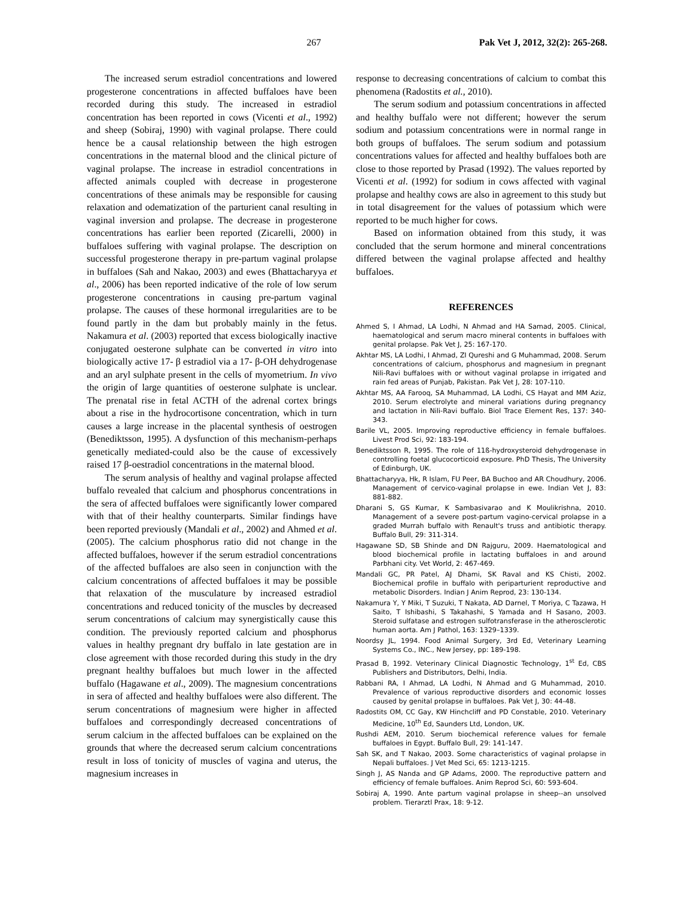267 Pak Vet J, 2012, 32(2): 265-268.
The increased serum estradiol concentrations and lowered progesterone concentrations in affected buffaloes have been recorded during this study. The increased in estradiol concentration has been reported in cows (Vicenti et al., 1992) and sheep (Sobiraj, 1990) with vaginal prolapse. There could hence be a causal relationship between the high estrogen concentrations in the maternal blood and the clinical picture of vaginal prolapse. The increase in estradiol concentrations in affected animals coupled with decrease in progesterone concentrations of these animals may be responsible for causing relaxation and odematization of the parturient canal resulting in vaginal inversion and prolapse. The decrease in progesterone concentrations has earlier been reported (Zicarelli, 2000) in buffaloes suffering with vaginal prolapse. The description on successful progesterone therapy in pre-partum vaginal prolapse in buffaloes (Sah and Nakao, 2003) and ewes (Bhattacharyya et al., 2006) has been reported indicative of the role of low serum progesterone concentrations in causing pre-partum vaginal prolapse. The causes of these hormonal irregularities are to be found partly in the dam but probably mainly in the fetus. Nakamura et al. (2003) reported that excess biologically inactive conjugated oesterone sulphate can be converted in vitro into biologically active 17- β estradiol via a 17- β-OH dehydrogenase and an aryl sulphate present in the cells of myometrium. In vivo the origin of large quantities of oesterone sulphate is unclear. The prenatal rise in fetal ACTH of the adrenal cortex brings about a rise in the hydrocortisone concentration, which in turn causes a large increase in the placental synthesis of oestrogen (Benediktsson, 1995). A dysfunction of this mechanism-perhaps genetically mediated-could also be the cause of excessively raised 17 β-oestradiol concentrations in the maternal blood.
The serum analysis of healthy and vaginal prolapse affected buffalo revealed that calcium and phosphorus concentrations in the sera of affected buffaloes were significantly lower compared with that of their healthy counterparts. Similar findings have been reported previously (Mandali et al., 2002) and Ahmed et al. (2005). The calcium phosphorus ratio did not change in the affected buffaloes, however if the serum estradiol concentrations of the affected buffaloes are also seen in conjunction with the calcium concentrations of affected buffaloes it may be possible that relaxation of the musculature by increased estradiol concentrations and reduced tonicity of the muscles by decreased serum concentrations of calcium may synergistically cause this condition. The previously reported calcium and phosphorus values in healthy pregnant dry buffalo in late gestation are in close agreement with those recorded during this study in the dry pregnant healthy buffaloes but much lower in the affected buffalo (Hagawane et al., 2009). The magnesium concentrations in sera of affected and healthy buffaloes were also different. The serum concentrations of magnesium were higher in affected buffaloes and correspondingly decreased concentrations of serum calcium in the affected buffaloes can be explained on the grounds that where the decreased serum calcium concentrations result in loss of tonicity of muscles of vagina and uterus, the magnesium increases in
response to decreasing concentrations of calcium to combat this phenomena (Radostits et al., 2010).
The serum sodium and potassium concentrations in affected and healthy buffalo were not different; however the serum sodium and potassium concentrations were in normal range in both groups of buffaloes. The serum sodium and potassium concentrations values for affected and healthy buffaloes both are close to those reported by Prasad (1992). The values reported by Vicenti et al. (1992) for sodium in cows affected with vaginal prolapse and healthy cows are also in agreement to this study but in total disagreement for the values of potassium which were reported to be much higher for cows.
Based on information obtained from this study, it was concluded that the serum hormone and mineral concentrations differed between the vaginal prolapse affected and healthy buffaloes.
REFERENCES
Ahmed S, I Ahmad, LA Lodhi, N Ahmad and HA Samad, 2005. Clinical, haematological and serum macro mineral contents in buffaloes with genital prolapse. Pak Vet J, 25: 167-170.
Akhtar MS, LA Lodhi, I Ahmad, ZI Qureshi and G Muhammad, 2008. Serum concentrations of calcium, phosphorus and magnesium in pregnant Nili-Ravi buffaloes with or without vaginal prolapse in irrigated and rain fed areas of Punjab, Pakistan. Pak Vet J, 28: 107-110.
Akhtar MS, AA Farooq, SA Muhammad, LA Lodhi, CS Hayat and MM Aziz, 2010. Serum electrolyte and mineral variations during pregnancy and lactation in Nili-Ravi buffalo. Biol Trace Element Res, 137: 340-343.
Barile VL, 2005. Improving reproductive efficiency in female buffaloes. Livest Prod Sci, 92: 183-194.
Benediktsson R, 1995. The role of 11ß-hydroxysteroid dehydrogenase in controlling foetal glucocorticoid exposure. PhD Thesis, The University of Edinburgh, UK.
Bhattacharyya, Hk, R Islam, FU Peer, BA Buchoo and AR Choudhury, 2006. Management of cervico-vaginal prolapse in ewe. Indian Vet J, 83: 881-882.
Dharani S, GS Kumar, K Sambasivarao and K Moulikrishna, 2010. Management of a severe post-partum vagino-cervical prolapse in a graded Murrah buffalo with Renault's truss and antibiotic therapy. Buffalo Bull, 29: 311-314.
Hagawane SD, SB Shinde and DN Rajguru, 2009. Haematological and blood biochemical profile in lactating buffaloes in and around Parbhani city. Vet World, 2: 467-469.
Mandali GC, PR Patel, AJ Dhami, SK Raval and KS Chisti, 2002. Biochemical profile in buffalo with periparturient reproductive and metabolic Disorders. Indian J Anim Reprod, 23: 130-134.
Nakamura Y, Y Miki, T Suzuki, T Nakata, AD Darnel, T Moriya, C Tazawa, H Saito, T Ishibashi, S Takahashi, S Yamada and H Sasano, 2003. Steroid sulfatase and estrogen sulfotransferase in the atherosclerotic human aorta. Am J Pathol, 163: 1329–1339.
Noordsy JL, 1994. Food Animal Surgery, 3rd Ed, Veterinary Learning Systems Co., INC., New Jersey, pp: 189-198.
Prasad B, 1992. Veterinary Clinical Diagnostic Technology, 1<sup>st</sup> Ed, CBS Publishers and Distributors, Delhi, India.
Rabbani RA, I Ahmad, LA Lodhi, N Ahmad and G Muhammad, 2010. Prevalence of various reproductive disorders and economic losses caused by genital prolapse in buffaloes. Pak Vet J, 30: 44-48.
Radostits OM, CC Gay, KW Hinchcliff and PD Constable, 2010. Veterinary Medicine, 10<sup>th</sup> Ed, Saunders Ltd, London, UK.
Rushdi AEM, 2010. Serum biochemical reference values for female buffaloes in Egypt. Buffalo Bull, 29: 141-147.
Sah SK, and T Nakao, 2003. Some characteristics of vaginal prolapse in Nepali buffaloes. J Vet Med Sci, 65: 1213-1215.
Singh J, AS Nanda and GP Adams, 2000. The reproductive pattern and efficiency of female buffaloes. Anim Reprod Sci, 60: 593-604.
Sobiraj A, 1990. Ante partum vaginal prolapse in sheep--an unsolved problem. Tierarztl Prax, 18: 9-12.